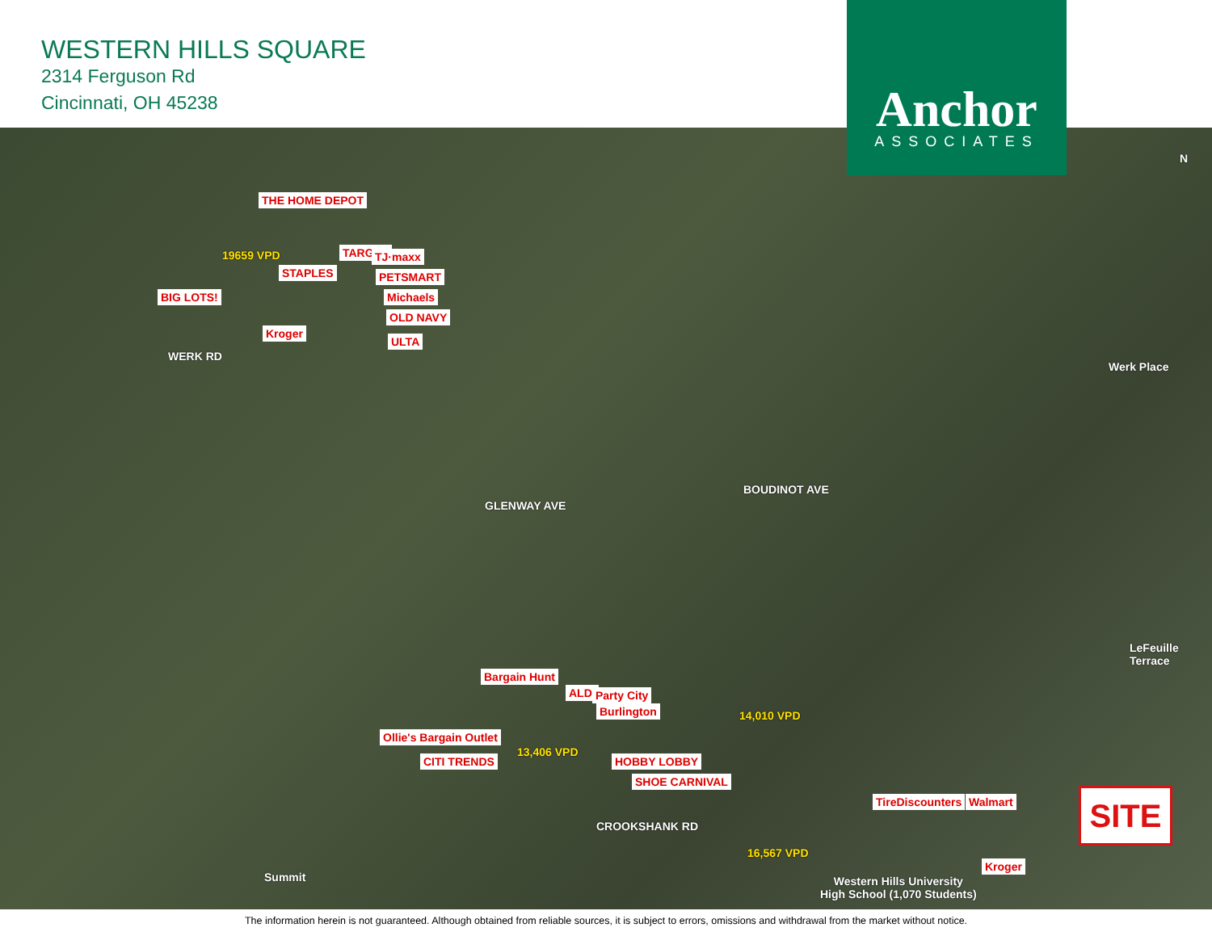WESTERN HILLS SQUARE
2314 Ferguson Rd
Cincinnati, OH 45238
Anchor
ASSOCIATES
N
19659 VPD
STAPLES
TARGET TJ·maxx
PETSMART
Michaels
OLD NAVY
ULTA
BIG LOTS!
Kroger
THE HOME DEPOT
WERK RD
Werk Place
BOUDINOT AVE
GLENWAY AVE
LeFeuille Terrace
14,010 VPD
Bargain Hunt
ALDI Party City
Burlington
Ollie's Bargain Outlet
13,406 VPD
CITI TRENDS HOBBY LOBBY
SHOE CARNIVAL
TireDiscounters Walmart
CROOKSHANK RD
16,567 VPD
Summit
Kroger
Western Hills University
High School (1,070 Students)
SITE
The information herein is not guaranteed. Although obtained from reliable sources, it is subject to errors, omissions and withdrawal from the market without notice.